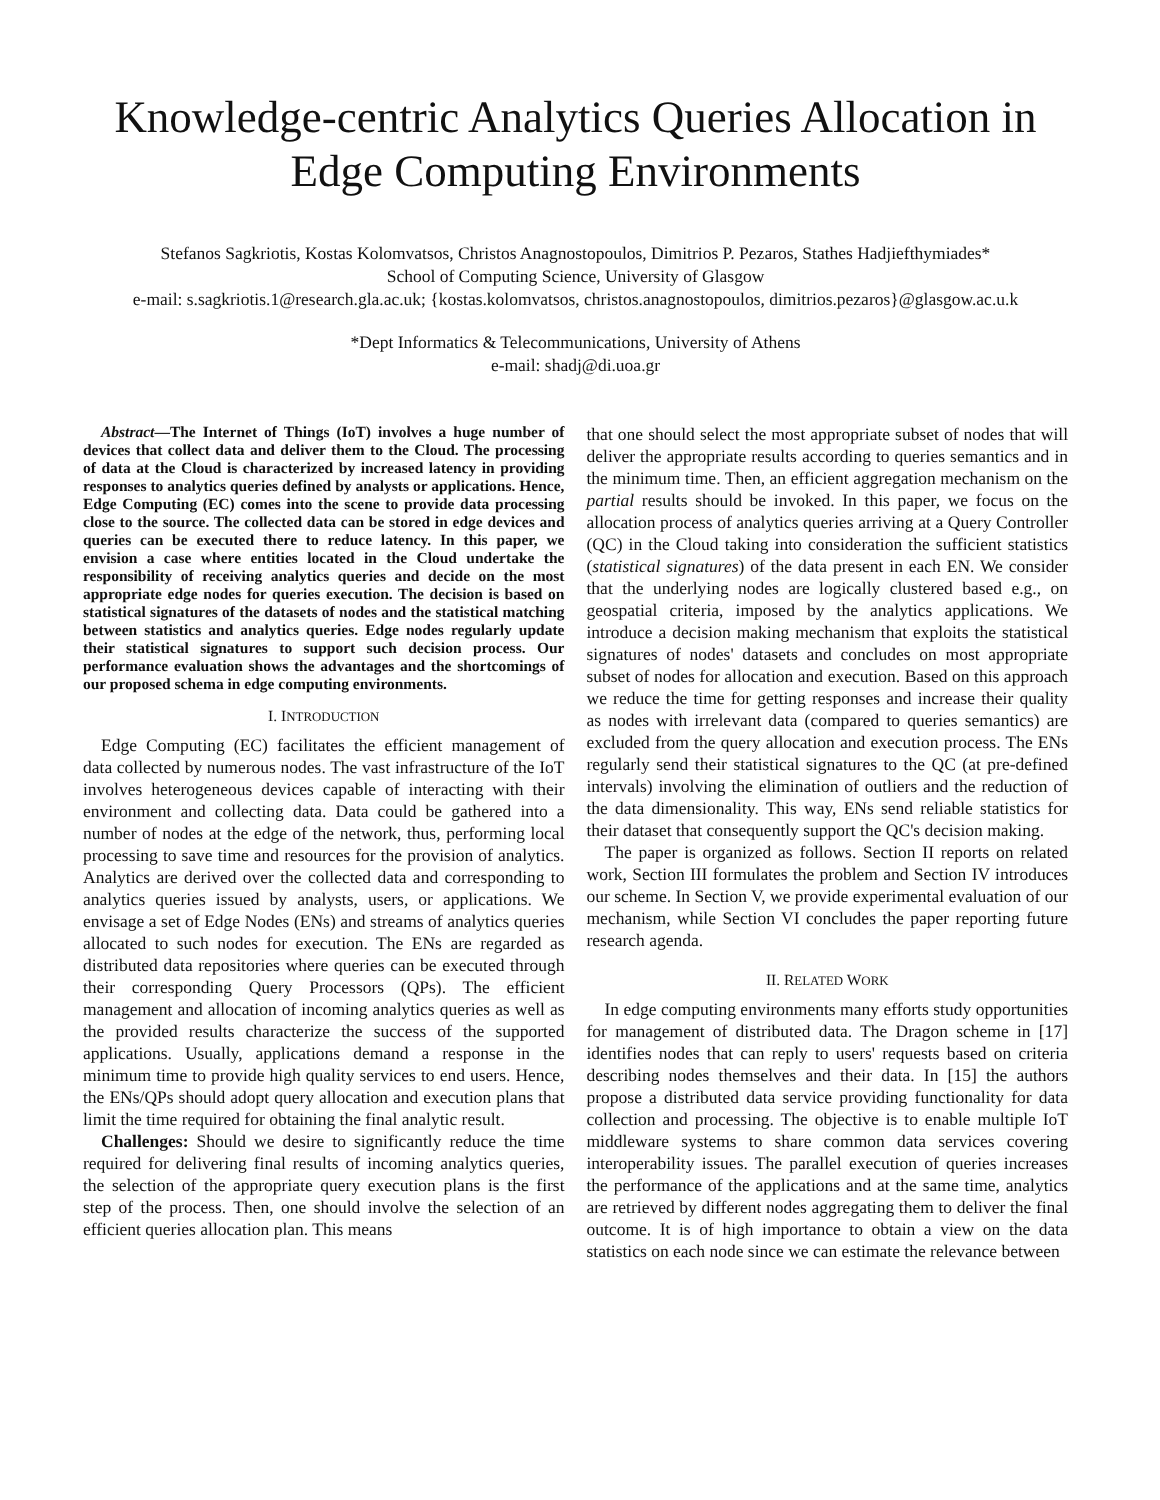Knowledge-centric Analytics Queries Allocation in Edge Computing Environments
Stefanos Sagkriotis, Kostas Kolomvatsos, Christos Anagnostopoulos, Dimitrios P. Pezaros, Stathes Hadjiefthymiades*
School of Computing Science, University of Glasgow
e-mail: s.sagkriotis.1@research.gla.ac.uk; {kostas.kolomvatsos, christos.anagnostopoulos, dimitrios.pezaros}@glasgow.ac.u.k
*Dept Informatics & Telecommunications, University of Athens
e-mail: shadj@di.uoa.gr
Abstract—The Internet of Things (IoT) involves a huge number of devices that collect data and deliver them to the Cloud. The processing of data at the Cloud is characterized by increased latency in providing responses to analytics queries defined by analysts or applications. Hence, Edge Computing (EC) comes into the scene to provide data processing close to the source. The collected data can be stored in edge devices and queries can be executed there to reduce latency. In this paper, we envision a case where entities located in the Cloud undertake the responsibility of receiving analytics queries and decide on the most appropriate edge nodes for queries execution. The decision is based on statistical signatures of the datasets of nodes and the statistical matching between statistics and analytics queries. Edge nodes regularly update their statistical signatures to support such decision process. Our performance evaluation shows the advantages and the shortcomings of our proposed schema in edge computing environments.
I. INTRODUCTION
Edge Computing (EC) facilitates the efficient management of data collected by numerous nodes. The vast infrastructure of the IoT involves heterogeneous devices capable of interacting with their environment and collecting data. Data could be gathered into a number of nodes at the edge of the network, thus, performing local processing to save time and resources for the provision of analytics. Analytics are derived over the collected data and corresponding to analytics queries issued by analysts, users, or applications. We envisage a set of Edge Nodes (ENs) and streams of analytics queries allocated to such nodes for execution. The ENs are regarded as distributed data repositories where queries can be executed through their corresponding Query Processors (QPs). The efficient management and allocation of incoming analytics queries as well as the provided results characterize the success of the supported applications. Usually, applications demand a response in the minimum time to provide high quality services to end users. Hence, the ENs/QPs should adopt query allocation and execution plans that limit the time required for obtaining the final analytic result.
Challenges: Should we desire to significantly reduce the time required for delivering final results of incoming analytics queries, the selection of the appropriate query execution plans is the first step of the process. Then, one should involve the selection of an efficient queries allocation plan. This means
that one should select the most appropriate subset of nodes that will deliver the appropriate results according to queries semantics and in the minimum time. Then, an efficient aggregation mechanism on the partial results should be invoked. In this paper, we focus on the allocation process of analytics queries arriving at a Query Controller (QC) in the Cloud taking into consideration the sufficient statistics (statistical signatures) of the data present in each EN. We consider that the underlying nodes are logically clustered based e.g., on geospatial criteria, imposed by the analytics applications. We introduce a decision making mechanism that exploits the statistical signatures of nodes' datasets and concludes on most appropriate subset of nodes for allocation and execution. Based on this approach we reduce the time for getting responses and increase their quality as nodes with irrelevant data (compared to queries semantics) are excluded from the query allocation and execution process. The ENs regularly send their statistical signatures to the QC (at pre-defined intervals) involving the elimination of outliers and the reduction of the data dimensionality. This way, ENs send reliable statistics for their dataset that consequently support the QC's decision making.
The paper is organized as follows. Section II reports on related work, Section III formulates the problem and Section IV introduces our scheme. In Section V, we provide experimental evaluation of our mechanism, while Section VI concludes the paper reporting future research agenda.
II. RELATED WORK
In edge computing environments many efforts study opportunities for management of distributed data. The Dragon scheme in [17] identifies nodes that can reply to users' requests based on criteria describing nodes themselves and their data. In [15] the authors propose a distributed data service providing functionality for data collection and processing. The objective is to enable multiple IoT middleware systems to share common data services covering interoperability issues. The parallel execution of queries increases the performance of the applications and at the same time, analytics are retrieved by different nodes aggregating them to deliver the final outcome. It is of high importance to obtain a view on the data statistics on each node since we can estimate the relevance between